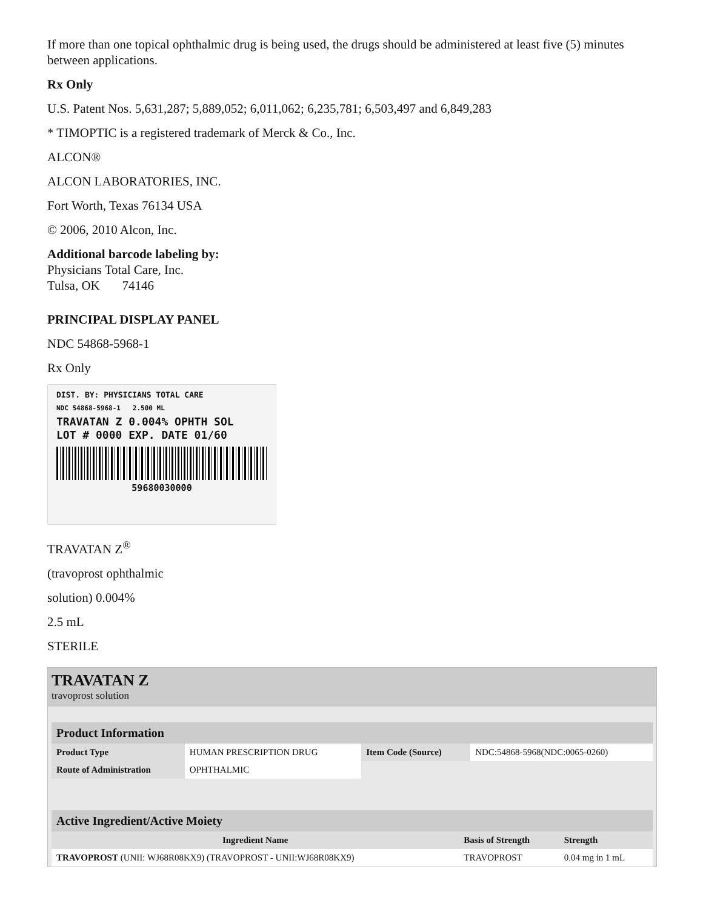If more than one topical ophthalmic drug is being used, the drugs should be administered at least five (5) minutes between applications.
Rx Only
U.S. Patent Nos. 5,631,287; 5,889,052; 6,011,062; 6,235,781; 6,503,497 and 6,849,283
* TIMOPTIC is a registered trademark of Merck & Co., Inc.
ALCON®
ALCON LABORATORIES, INC.
Fort Worth, Texas 76134 USA
© 2006, 2010 Alcon, Inc.
Additional barcode labeling by:
Physicians Total Care, Inc.
Tulsa, OK 74146
PRINCIPAL DISPLAY PANEL
NDC 54868-5968-1
Rx Only
DIST. BY: PHYSICIANS TOTAL CARE
NDC 54868-5968-1 2.500 ML
TRAVATAN Z 0.004% OPHTH SOL
LOT # 0000 EXP. DATE 01/60
59680030000
TRAVATAN Z<sup>®</sup>
(travoprost ophthalmic
solution) 0.004%
2.5 mL
STERILE
TRAVATAN Z
travoprost solution
| Product Information | | | |
| Product Type | HUMAN PRESCRIPTION DRUG | Item Code (Source) | NDC:54868-5968(NDC:0065-0260) |
| Route of Administration | OPHTHALMIC | | |
| Active Ingredient/Active Moiety | | |
| Ingredient Name | Basis of Strength | Strength |
| TRAVOPROST (UNII: WJ68R08KX9) (TRAVOPROST - UNII:WJ68R08KX9) | TRAVOPROST | 0.04 mg in 1 mL |